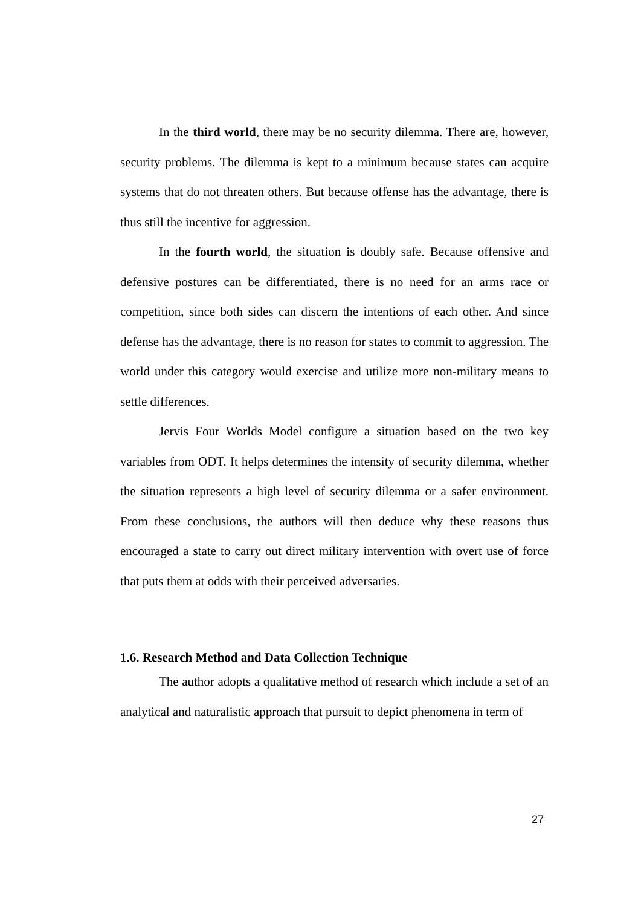In the third world, there may be no security dilemma. There are, however, security problems. The dilemma is kept to a minimum because states can acquire systems that do not threaten others. But because offense has the advantage, there is thus still the incentive for aggression.
In the fourth world, the situation is doubly safe. Because offensive and defensive postures can be differentiated, there is no need for an arms race or competition, since both sides can discern the intentions of each other. And since defense has the advantage, there is no reason for states to commit to aggression. The world under this category would exercise and utilize more non-military means to settle differences.
Jervis Four Worlds Model configure a situation based on the two key variables from ODT. It helps determines the intensity of security dilemma, whether the situation represents a high level of security dilemma or a safer environment. From these conclusions, the authors will then deduce why these reasons thus encouraged a state to carry out direct military intervention with overt use of force that puts them at odds with their perceived adversaries.
1.6. Research Method and Data Collection Technique
The author adopts a qualitative method of research which include a set of an analytical and naturalistic approach that pursuit to depict phenomena in term of
27